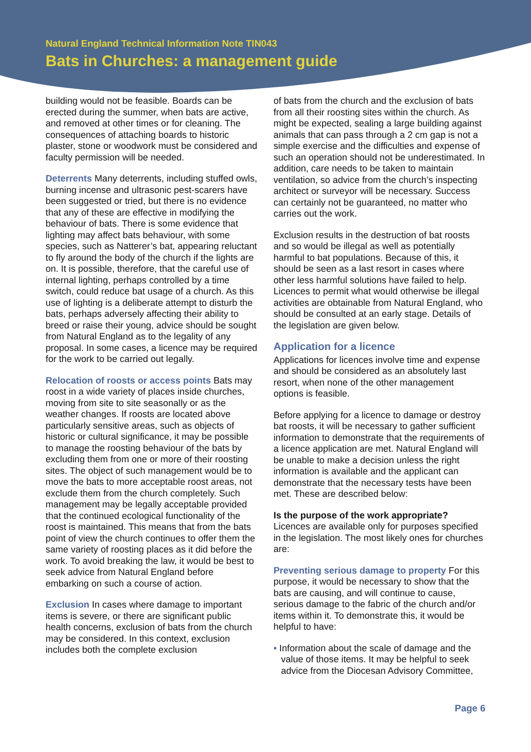Natural England Technical Information Note TIN043
Bats in Churches: a management guide
building would not be feasible. Boards can be erected during the summer, when bats are active, and removed at other times or for cleaning. The consequences of attaching boards to historic plaster, stone or woodwork must be considered and faculty permission will be needed.
Deterrents Many deterrents, including stuffed owls, burning incense and ultrasonic pest-scarers have been suggested or tried, but there is no evidence that any of these are effective in modifying the behaviour of bats. There is some evidence that lighting may affect bats behaviour, with some species, such as Natterer’s bat, appearing reluctant to fly around the body of the church if the lights are on. It is possible, therefore, that the careful use of internal lighting, perhaps controlled by a time switch, could reduce bat usage of a church. As this use of lighting is a deliberate attempt to disturb the bats, perhaps adversely affecting their ability to breed or raise their young, advice should be sought from Natural England as to the legality of any proposal. In some cases, a licence may be required for the work to be carried out legally.
Relocation of roosts or access points Bats may roost in a wide variety of places inside churches, moving from site to site seasonally or as the weather changes. If roosts are located above particularly sensitive areas, such as objects of historic or cultural significance, it may be possible to manage the roosting behaviour of the bats by excluding them from one or more of their roosting sites. The object of such management would be to move the bats to more acceptable roost areas, not exclude them from the church completely. Such management may be legally acceptable provided that the continued ecological functionality of the roost is maintained. This means that from the bats point of view the church continues to offer them the same variety of roosting places as it did before the work. To avoid breaking the law, it would be best to seek advice from Natural England before embarking on such a course of action.
Exclusion In cases where damage to important items is severe, or there are significant public health concerns, exclusion of bats from the church may be considered. In this context, exclusion includes both the complete exclusion
of bats from the church and the exclusion of bats from all their roosting sites within the church. As might be expected, sealing a large building against animals that can pass through a 2 cm gap is not a simple exercise and the difficulties and expense of such an operation should not be underestimated. In addition, care needs to be taken to maintain ventilation, so advice from the church’s inspecting architect or surveyor will be necessary. Success can certainly not be guaranteed, no matter who carries out the work.
Exclusion results in the destruction of bat roosts and so would be illegal as well as potentially harmful to bat populations. Because of this, it should be seen as a last resort in cases where other less harmful solutions have failed to help. Licences to permit what would otherwise be illegal activities are obtainable from Natural England, who should be consulted at an early stage. Details of the legislation are given below.
Application for a licence
Applications for licences involve time and expense and should be considered as an absolutely last resort, when none of the other management options is feasible.
Before applying for a licence to damage or destroy bat roosts, it will be necessary to gather sufficient information to demonstrate that the requirements of a licence application are met. Natural England will be unable to make a decision unless the right information is available and the applicant can demonstrate that the necessary tests have been met. These are described below:
Is the purpose of the work appropriate?
Licences are available only for purposes specified in the legislation. The most likely ones for churches are:
Preventing serious damage to property For this purpose, it would be necessary to show that the bats are causing, and will continue to cause, serious damage to the fabric of the church and/or items within it. To demonstrate this, it would be helpful to have:
• Information about the scale of damage and the value of those items. It may be helpful to seek advice from the Diocesan Advisory Committee,
Page 6